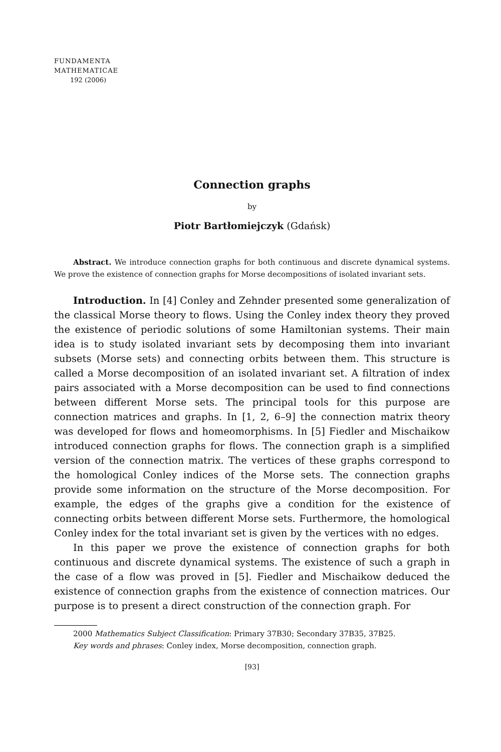FUNDAMENTA
MATHEMATICAE
192 (2006)
Connection graphs
by
Piotr Bartłomiejczyk (Gdańsk)
Abstract. We introduce connection graphs for both continuous and discrete dynamical systems. We prove the existence of connection graphs for Morse decompositions of isolated invariant sets.
Introduction. In [4] Conley and Zehnder presented some generalization of the classical Morse theory to flows. Using the Conley index theory they proved the existence of periodic solutions of some Hamiltonian systems. Their main idea is to study isolated invariant sets by decomposing them into invariant subsets (Morse sets) and connecting orbits between them. This structure is called a Morse decomposition of an isolated invariant set. A filtration of index pairs associated with a Morse decomposition can be used to find connections between different Morse sets. The principal tools for this purpose are connection matrices and graphs. In [1, 2, 6–9] the connection matrix theory was developed for flows and homeomorphisms. In [5] Fiedler and Mischaikow introduced connection graphs for flows. The connection graph is a simplified version of the connection matrix. The vertices of these graphs correspond to the homological Conley indices of the Morse sets. The connection graphs provide some information on the structure of the Morse decomposition. For example, the edges of the graphs give a condition for the existence of connecting orbits between different Morse sets. Furthermore, the homological Conley index for the total invariant set is given by the vertices with no edges.
In this paper we prove the existence of connection graphs for both continuous and discrete dynamical systems. The existence of such a graph in the case of a flow was proved in [5]. Fiedler and Mischaikow deduced the existence of connection graphs from the existence of connection matrices. Our purpose is to present a direct construction of the connection graph. For
2000 Mathematics Subject Classification: Primary 37B30; Secondary 37B35, 37B25.
Key words and phrases: Conley index, Morse decomposition, connection graph.
[93]